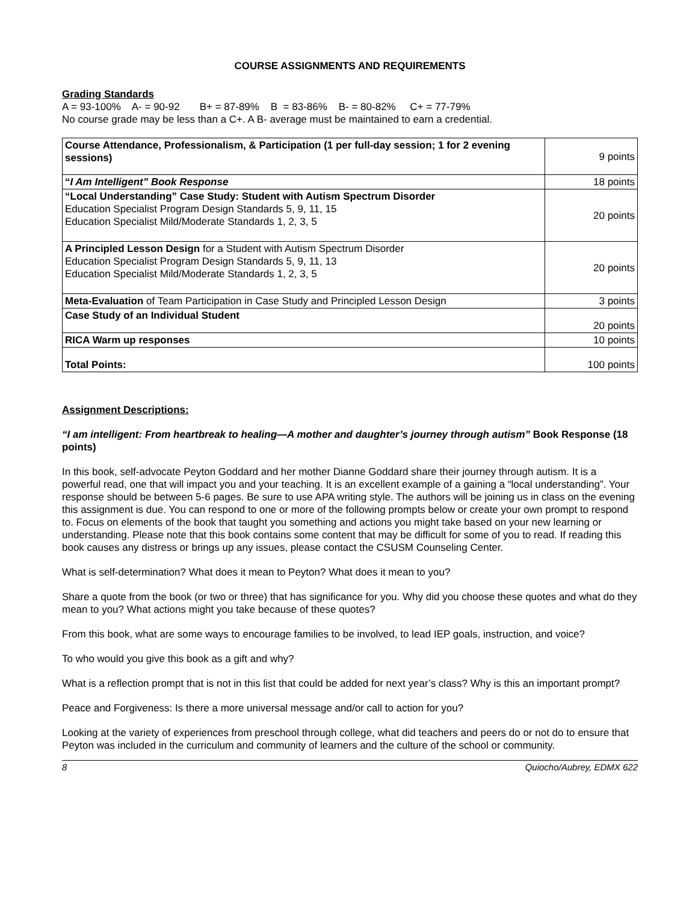COURSE ASSIGNMENTS AND REQUIREMENTS
Grading Standards
A = 93-100% A- = 90-92 B+ = 87-89% B = 83-86% B- = 80-82% C+ = 77-79%
No course grade may be less than a C+. A B- average must be maintained to earn a credential.
| Course Attendance, Professionalism, & Participation (1 per full-day session; 1 for 2 evening sessions) | 9 points |
| “ I Am Intelligent” Book Response | 18 points |
| “Local Understanding” Case Study: Student with Autism Spectrum Disorder Education Specialist Program Design Standards 5, 9, 11, 15 Education Specialist Mild/Moderate Standards 1, 2, 3, 5 | 20 points |
| A Principled Lesson Design for a Student with Autism Spectrum Disorder Education Specialist Program Design Standards 5, 9, 11, 13 Education Specialist Mild/Moderate Standards 1, 2, 3, 5 | 20 points |
| Meta-Evaluation of Team Participation in Case Study and Principled Lesson Design | 3 points |
| Case Study of an Individual Student | 20 points |
| RICA Warm up responses | 10 points |
| Total Points: | 100 points |
Assignment Descriptions:
“I am intelligent: From heartbreak to healing—A mother and daughter’s journey through autism” Book Response (18 points)
In this book, self-advocate Peyton Goddard and her mother Dianne Goddard share their journey through autism. It is a powerful read, one that will impact you and your teaching. It is an excellent example of a gaining a “local understanding”. Your response should be between 5-6 pages. Be sure to use APA writing style. The authors will be joining us in class on the evening this assignment is due. You can respond to one or more of the following prompts below or create your own prompt to respond to. Focus on elements of the book that taught you something and actions you might take based on your new learning or understanding. Please note that this book contains some content that may be difficult for some of you to read. If reading this book causes any distress or brings up any issues, please contact the CSUSM Counseling Center.
What is self-determination? What does it mean to Peyton? What does it mean to you?
Share a quote from the book (or two or three) that has significance for you. Why did you choose these quotes and what do they mean to you? What actions might you take because of these quotes?
From this book, what are some ways to encourage families to be involved, to lead IEP goals, instruction, and voice?
To who would you give this book as a gift and why?
What is a reflection prompt that is not in this list that could be added for next year’s class? Why is this an important prompt?
Peace and Forgiveness: Is there a more universal message and/or call to action for you?
Looking at the variety of experiences from preschool through college, what did teachers and peers do or not do to ensure that Peyton was included in the curriculum and community of learners and the culture of the school or community.
8 Quiocho/Aubrey, EDMX 622